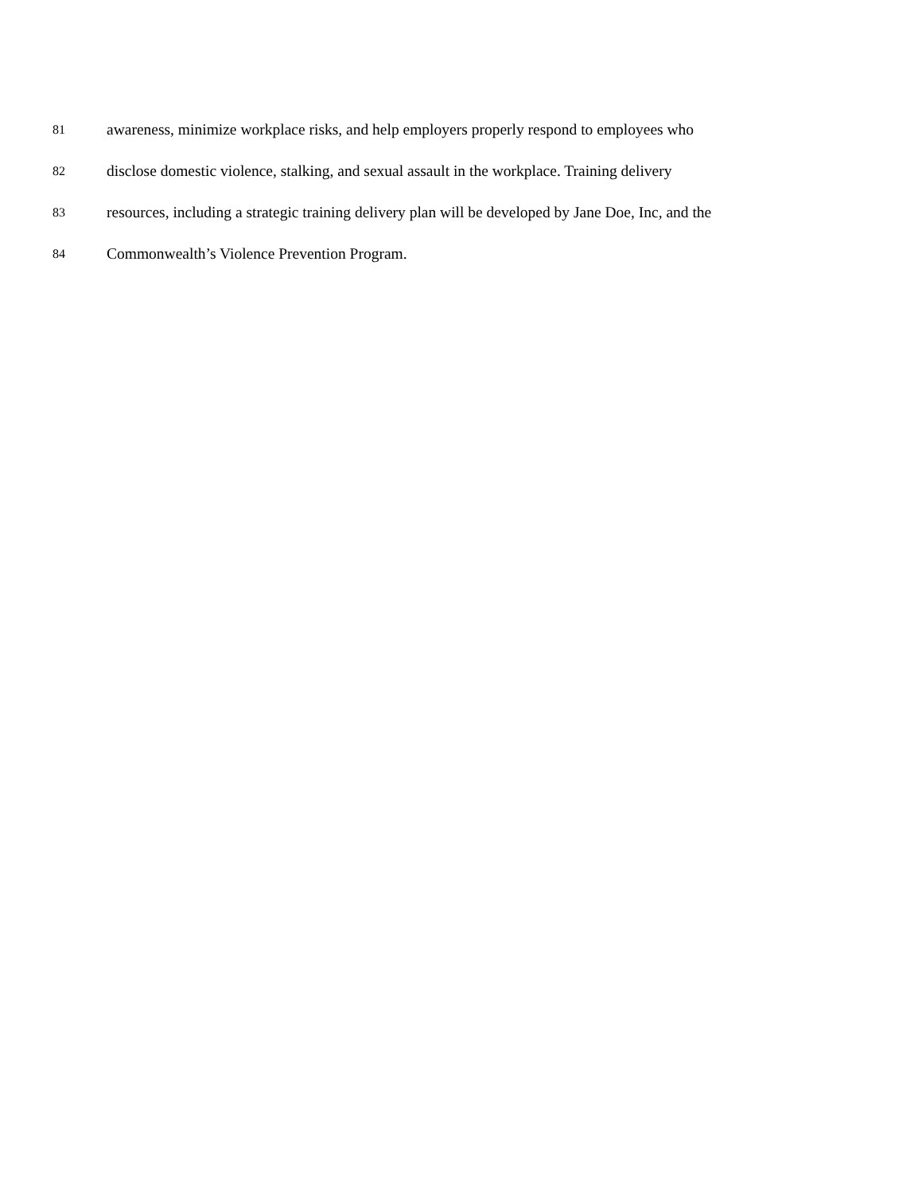81 awareness, minimize workplace risks, and help employers properly respond to employees who
82 disclose domestic violence, stalking, and sexual assault in the workplace. Training delivery
83 resources, including a strategic training delivery plan will be developed by Jane Doe, Inc, and the
84 Commonwealth’s Violence Prevention Program.